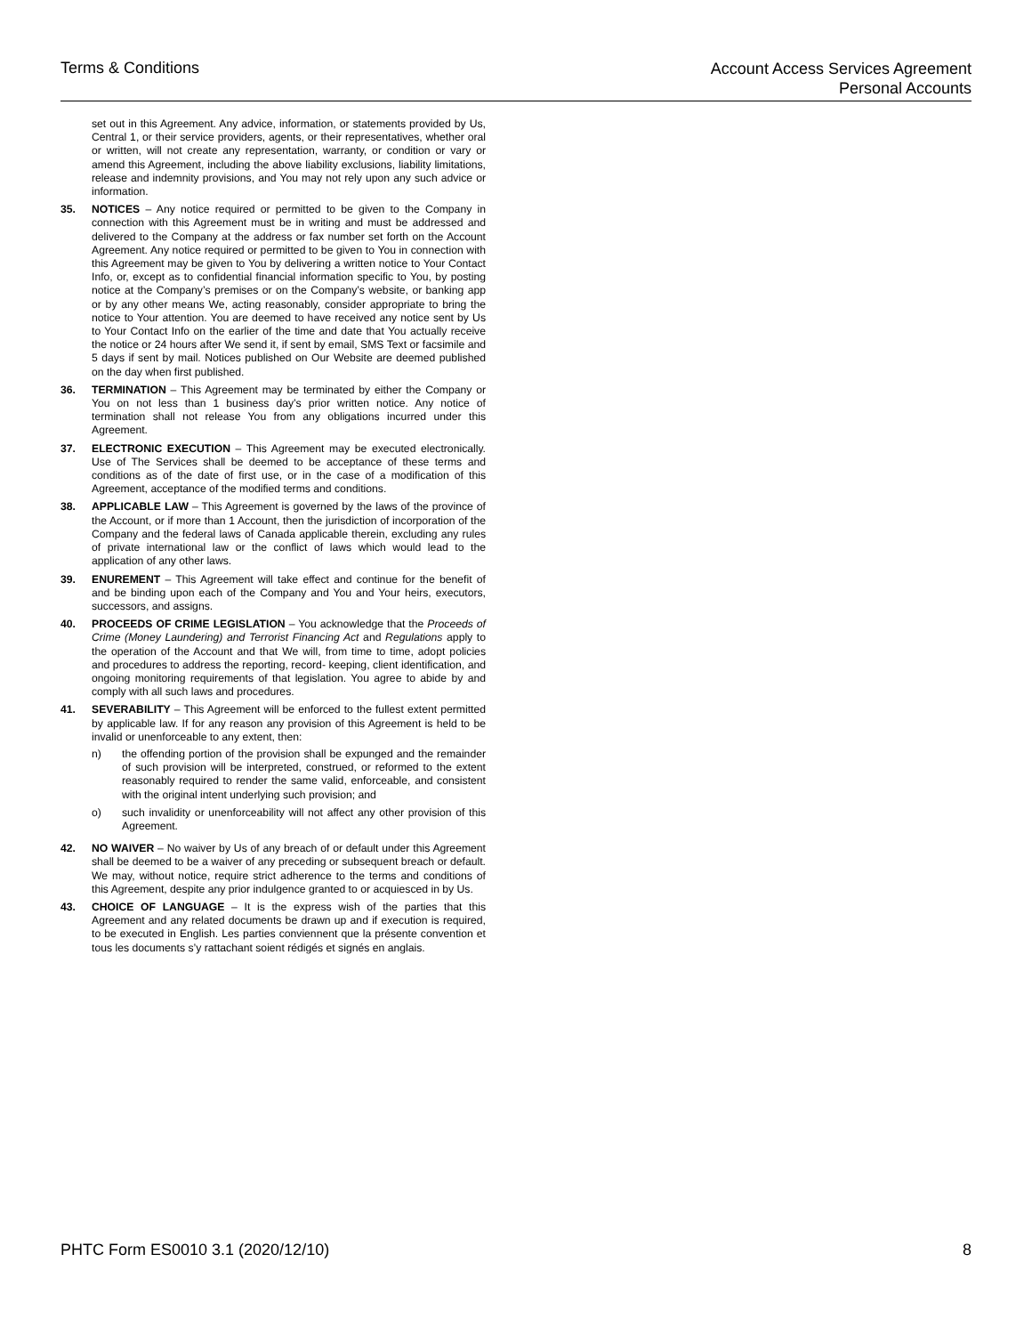Terms & Conditions
Account Access Services Agreement
Personal Accounts
set out in this Agreement. Any advice, information, or statements provided by Us, Central 1, or their service providers, agents, or their representatives, whether oral or written, will not create any representation, warranty, or condition or vary or amend this Agreement, including the above liability exclusions, liability limitations, release and indemnity provisions, and You may not rely upon any such advice or information.
35. NOTICES – Any notice required or permitted to be given to the Company in connection with this Agreement must be in writing and must be addressed and delivered to the Company at the address or fax number set forth on the Account Agreement. Any notice required or permitted to be given to You in connection with this Agreement may be given to You by delivering a written notice to Your Contact Info, or, except as to confidential financial information specific to You, by posting notice at the Company’s premises or on the Company’s website, or banking app or by any other means We, acting reasonably, consider appropriate to bring the notice to Your attention. You are deemed to have received any notice sent by Us to Your Contact Info on the earlier of the time and date that You actually receive the notice or 24 hours after We send it, if sent by email, SMS Text or facsimile and 5 days if sent by mail. Notices published on Our Website are deemed published on the day when first published.
36. TERMINATION – This Agreement may be terminated by either the Company or You on not less than 1 business day’s prior written notice. Any notice of termination shall not release You from any obligations incurred under this Agreement.
37. ELECTRONIC EXECUTION – This Agreement may be executed electronically. Use of The Services shall be deemed to be acceptance of these terms and conditions as of the date of first use, or in the case of a modification of this Agreement, acceptance of the modified terms and conditions.
38. APPLICABLE LAW – This Agreement is governed by the laws of the province of the Account, or if more than 1 Account, then the jurisdiction of incorporation of the Company and the federal laws of Canada applicable therein, excluding any rules of private international law or the conflict of laws which would lead to the application of any other laws.
39. ENUREMENT – This Agreement will take effect and continue for the benefit of and be binding upon each of the Company and You and Your heirs, executors, successors, and assigns.
40. PROCEEDS OF CRIME LEGISLATION – You acknowledge that the Proceeds of Crime (Money Laundering) and Terrorist Financing Act and Regulations apply to the operation of the Account and that We will, from time to time, adopt policies and procedures to address the reporting, record- keeping, client identification, and ongoing monitoring requirements of that legislation. You agree to abide by and comply with all such laws and procedures.
41. SEVERABILITY – This Agreement will be enforced to the fullest extent permitted by applicable law. If for any reason any provision of this Agreement is held to be invalid or unenforceable to any extent, then:
n) the offending portion of the provision shall be expunged and the remainder of such provision will be interpreted, construed, or reformed to the extent reasonably required to render the same valid, enforceable, and consistent with the original intent underlying such provision; and
o) such invalidity or unenforceability will not affect any other provision of this Agreement.
42. NO WAIVER – No waiver by Us of any breach of or default under this Agreement shall be deemed to be a waiver of any preceding or subsequent breach or default. We may, without notice, require strict adherence to the terms and conditions of this Agreement, despite any prior indulgence granted to or acquiesced in by Us.
43. CHOICE OF LANGUAGE – It is the express wish of the parties that this Agreement and any related documents be drawn up and if execution is required, to be executed in English. Les parties conviennent que la présente convention et tous les documents s’y rattachant soient rédigés et signés en anglais.
PHTC Form ES0010 3.1 (2020/12/10)
8